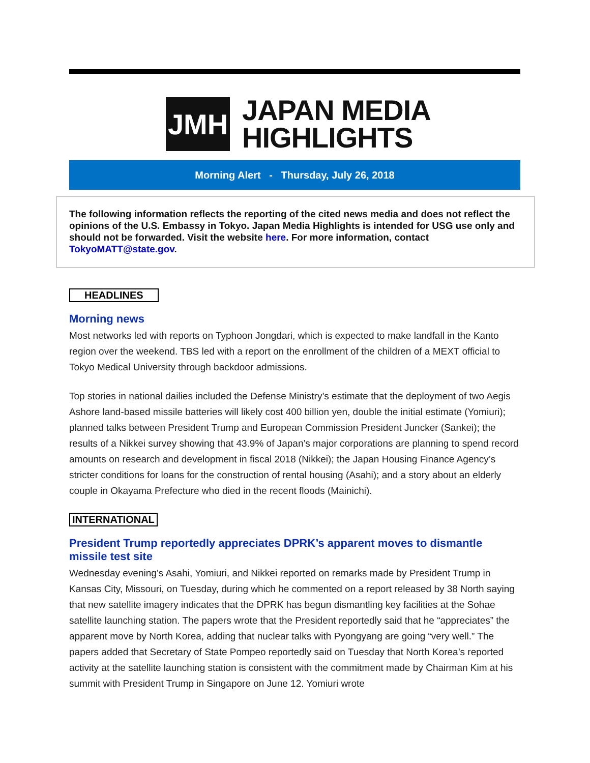JMH
JAPAN MEDIA
HIGHLIGHTS
Morning Alert - Thursday, July 26, 2018
The following information reflects the reporting of the cited news media and does not reflect the opinions of the U.S. Embassy in Tokyo. Japan Media Highlights is intended for USG use only and should not be forwarded. Visit the website here. For more information, contact TokyoMATT@state.gov.
HEADLINES
Morning news
Most networks led with reports on Typhoon Jongdari, which is expected to make landfall in the Kanto region over the weekend. TBS led with a report on the enrollment of the children of a MEXT official to Tokyo Medical University through backdoor admissions.
Top stories in national dailies included the Defense Ministry’s estimate that the deployment of two Aegis Ashore land-based missile batteries will likely cost 400 billion yen, double the initial estimate (Yomiuri); planned talks between President Trump and European Commission President Juncker (Sankei); the results of a Nikkei survey showing that 43.9% of Japan’s major corporations are planning to spend record amounts on research and development in fiscal 2018 (Nikkei); the Japan Housing Finance Agency’s stricter conditions for loans for the construction of rental housing (Asahi); and a story about an elderly couple in Okayama Prefecture who died in the recent floods (Mainichi).
INTERNATIONAL
President Trump reportedly appreciates DPRK’s apparent moves to dismantle missile test site
Wednesday evening’s Asahi, Yomiuri, and Nikkei reported on remarks made by President Trump in Kansas City, Missouri, on Tuesday, during which he commented on a report released by 38 North saying that new satellite imagery indicates that the DPRK has begun dismantling key facilities at the Sohae satellite launching station. The papers wrote that the President reportedly said that he “appreciates” the apparent move by North Korea, adding that nuclear talks with Pyongyang are going “very well.” The papers added that Secretary of State Pompeo reportedly said on Tuesday that North Korea’s reported activity at the satellite launching station is consistent with the commitment made by Chairman Kim at his summit with President Trump in Singapore on June 12. Yomiuri wrote